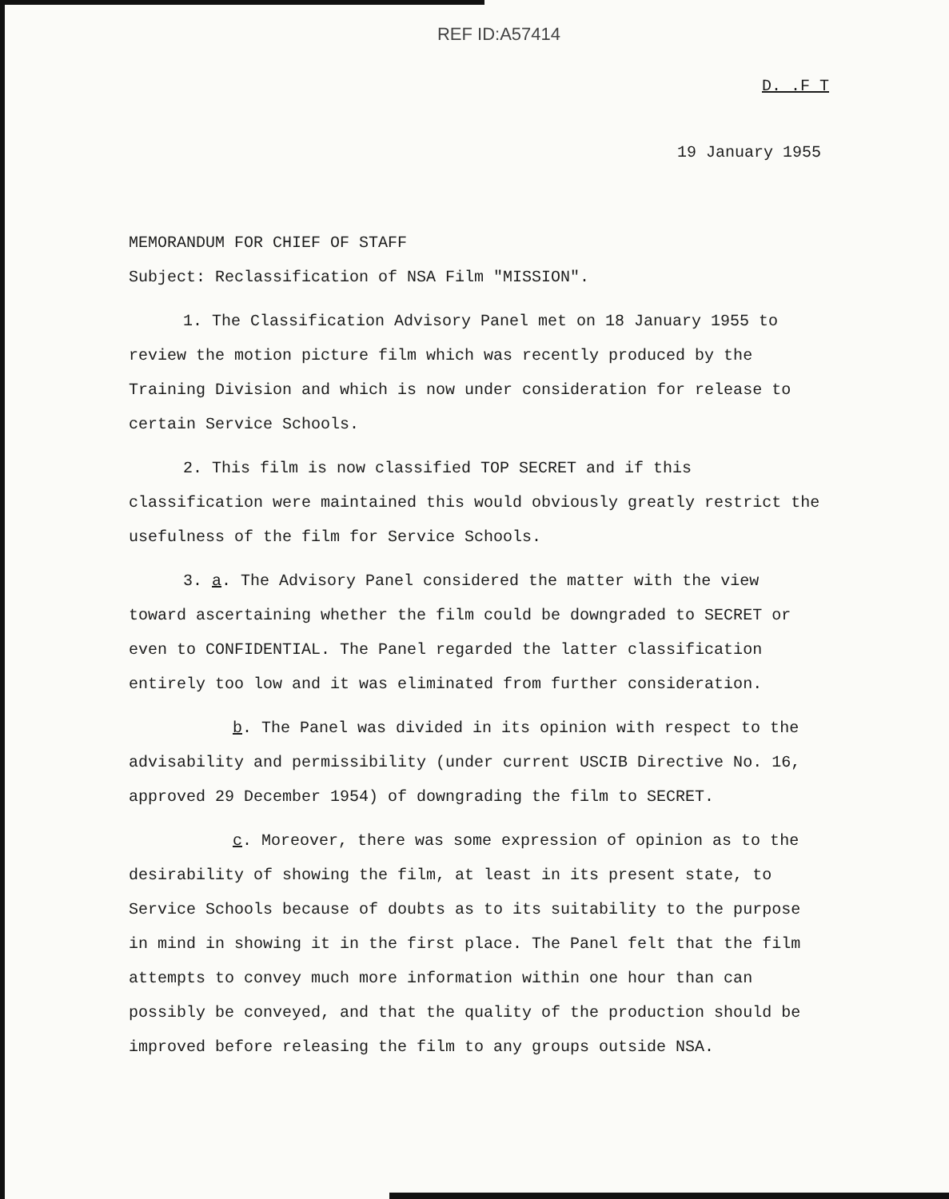REF ID:A57414
D. .F T
19 January 1955
MEMORANDUM FOR CHIEF OF STAFF
Subject: Reclassification of NSA Film "MISSION".
1. The Classification Advisory Panel met on 18 January 1955 to review the motion picture film which was recently produced by the Training Division and which is now under consideration for release to certain Service Schools.
2. This film is now classified TOP SECRET and if this classification were maintained this would obviously greatly restrict the usefulness of the film for Service Schools.
3. a. The Advisory Panel considered the matter with the view toward ascertaining whether the film could be downgraded to SECRET or even to CONFIDENTIAL. The Panel regarded the latter classification entirely too low and it was eliminated from further consideration.
b. The Panel was divided in its opinion with respect to the advisability and permissibility (under current USCIB Directive No. 16, approved 29 December 1954) of downgrading the film to SECRET.
c. Moreover, there was some expression of opinion as to the desirability of showing the film, at least in its present state, to Service Schools because of doubts as to its suitability to the purpose in mind in showing it in the first place. The Panel felt that the film attempts to convey much more information within one hour than can possibly be conveyed, and that the quality of the production should be improved before releasing the film to any groups outside NSA.